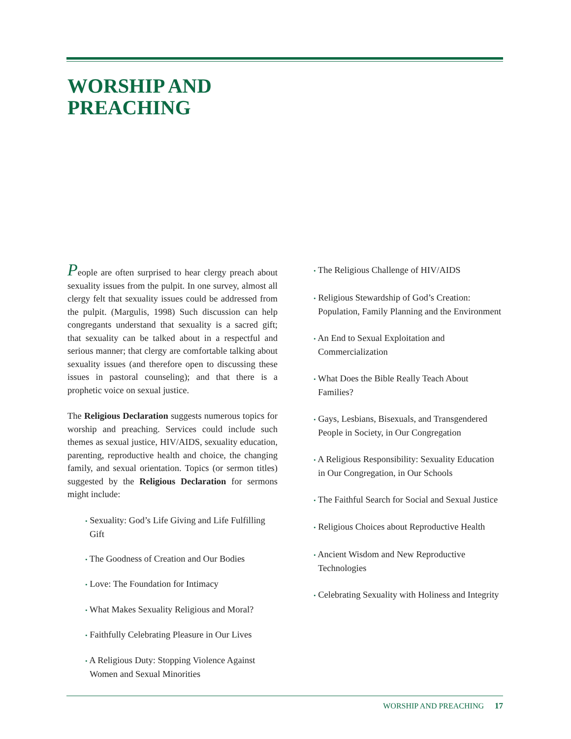WORSHIP AND
PREACHING
People are often surprised to hear clergy preach about sexuality issues from the pulpit. In one survey, almost all clergy felt that sexuality issues could be addressed from the pulpit. (Margulis, 1998) Such discussion can help congregants understand that sexuality is a sacred gift; that sexuality can be talked about in a respectful and serious manner; that clergy are comfortable talking about sexuality issues (and therefore open to discussing these issues in pastoral counseling); and that there is a prophetic voice on sexual justice.
The Religious Declaration suggests numerous topics for worship and preaching. Services could include such themes as sexual justice, HIV/AIDS, sexuality education, parenting, reproductive health and choice, the changing family, and sexual orientation. Topics (or sermon titles) suggested by the Religious Declaration for sermons might include:
• Sexuality: God’s Life Giving and Life Fulfilling Gift
• The Goodness of Creation and Our Bodies
• Love: The Foundation for Intimacy
• What Makes Sexuality Religious and Moral?
• Faithfully Celebrating Pleasure in Our Lives
• A Religious Duty: Stopping Violence Against Women and Sexual Minorities
• The Religious Challenge of HIV/AIDS
• Religious Stewardship of God’s Creation: Population, Family Planning and the Environment
• An End to Sexual Exploitation and Commercialization
• What Does the Bible Really Teach About Families?
• Gays, Lesbians, Bisexuals, and Transgendered People in Society, in Our Congregation
• A Religious Responsibility: Sexuality Education in Our Congregation, in Our Schools
• The Faithful Search for Social and Sexual Justice
• Religious Choices about Reproductive Health
• Ancient Wisdom and New Reproductive Technologies
• Celebrating Sexuality with Holiness and Integrity
WORSHIP AND PREACHING 17